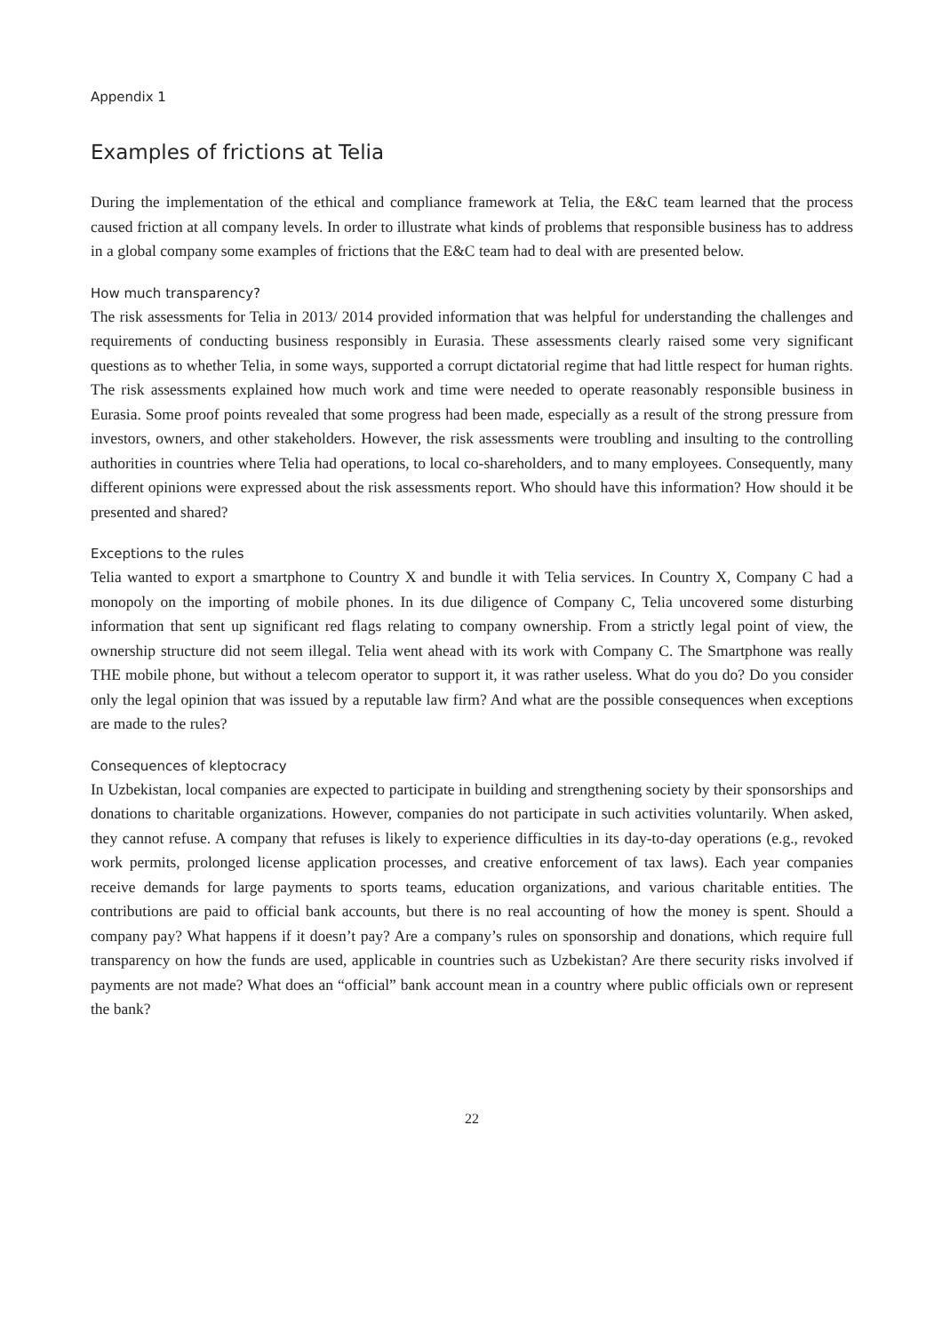Appendix 1
Examples of frictions at Telia
During the implementation of the ethical and compliance framework at Telia, the E&C team learned that the process caused friction at all company levels. In order to illustrate what kinds of problems that responsible business has to address in a global company some examples of frictions that the E&C team had to deal with are presented below.
How much transparency?
The risk assessments for Telia in 2013/ 2014 provided information that was helpful for understanding the challenges and requirements of conducting business responsibly in Eurasia. These assessments clearly raised some very significant questions as to whether Telia, in some ways, supported a corrupt dictatorial regime that had little respect for human rights. The risk assessments explained how much work and time were needed to operate reasonably responsible business in Eurasia. Some proof points revealed that some progress had been made, especially as a result of the strong pressure from investors, owners, and other stakeholders. However, the risk assessments were troubling and insulting to the controlling authorities in countries where Telia had operations, to local co-shareholders, and to many employees. Consequently, many different opinions were expressed about the risk assessments report. Who should have this information? How should it be presented and shared?
Exceptions to the rules
Telia wanted to export a smartphone to Country X and bundle it with Telia services. In Country X, Company C had a monopoly on the importing of mobile phones. In its due diligence of Company C, Telia uncovered some disturbing information that sent up significant red flags relating to company ownership. From a strictly legal point of view, the ownership structure did not seem illegal. Telia went ahead with its work with Company C. The Smartphone was really THE mobile phone, but without a telecom operator to support it, it was rather useless. What do you do? Do you consider only the legal opinion that was issued by a reputable law firm? And what are the possible consequences when exceptions are made to the rules?
Consequences of kleptocracy
In Uzbekistan, local companies are expected to participate in building and strengthening society by their sponsorships and donations to charitable organizations. However, companies do not participate in such activities voluntarily. When asked, they cannot refuse. A company that refuses is likely to experience difficulties in its day-to-day operations (e.g., revoked work permits, prolonged license application processes, and creative enforcement of tax laws). Each year companies receive demands for large payments to sports teams, education organizations, and various charitable entities. The contributions are paid to official bank accounts, but there is no real accounting of how the money is spent. Should a company pay? What happens if it doesn’t pay? Are a company’s rules on sponsorship and donations, which require full transparency on how the funds are used, applicable in countries such as Uzbekistan? Are there security risks involved if payments are not made? What does an “official” bank account mean in a country where public officials own or represent the bank?
22